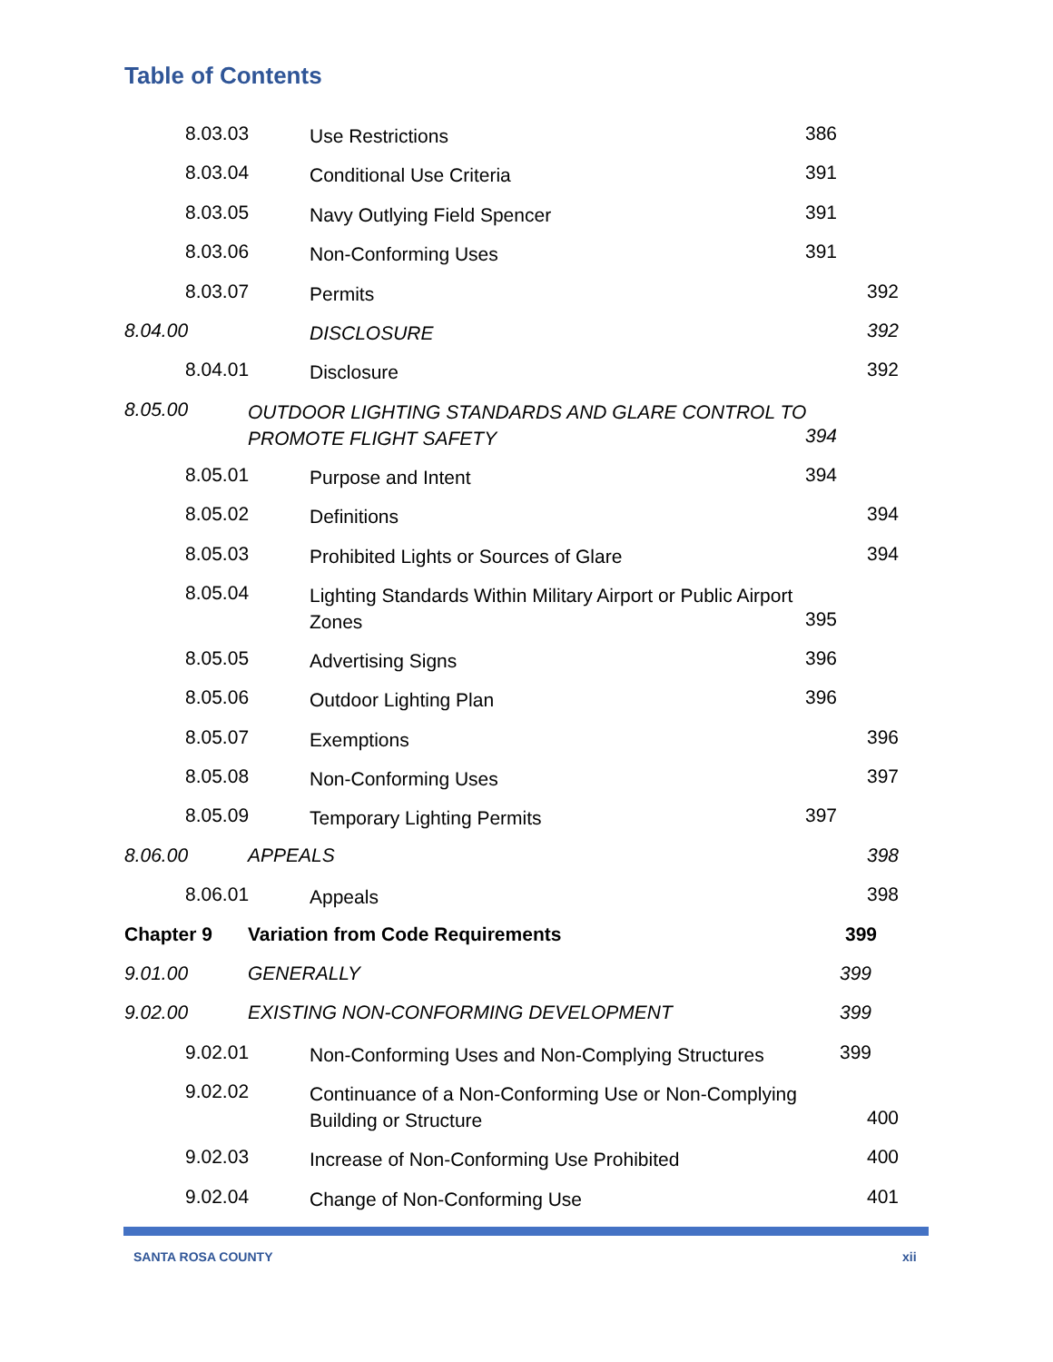Table of Contents
8.03.03 Use Restrictions 386
8.03.04 Conditional Use Criteria 391
8.03.05 Navy Outlying Field Spencer 391
8.03.06 Non-Conforming Uses 391
8.03.07 Permits 392
8.04.00 DISCLOSURE 392
8.04.01 Disclosure 392
8.05.00 OUTDOOR LIGHTING STANDARDS AND GLARE CONTROL TO PROMOTE FLIGHT SAFETY
394
8.05.01 Purpose and Intent 394
8.05.02 Definitions 394
8.05.03 Prohibited Lights or Sources of Glare 394
8.05.04 Lighting Standards Within Military Airport or Public Airport Zones
395
8.05.05 Advertising Signs 396
8.05.06 Outdoor Lighting Plan 396
8.05.07 Exemptions 396
8.05.08 Non-Conforming Uses 397
8.05.09 Temporary Lighting Permits 397
8.06.00 APPEALS 398
8.06.01 Appeals 398
Chapter 9 Variation from Code Requirements 399
9.01.00 GENERALLY 399
9.02.00 EXISTING NON-CONFORMING DEVELOPMENT 399
9.02.01 Non-Conforming Uses and Non-Complying Structures 399
9.02.02 Continuance of a Non-Conforming Use or Non-Complying Building or Structure
400
9.02.03 Increase of Non-Conforming Use Prohibited 400
9.02.04 Change of Non-Conforming Use 401
SANTA ROSA COUNTY xii